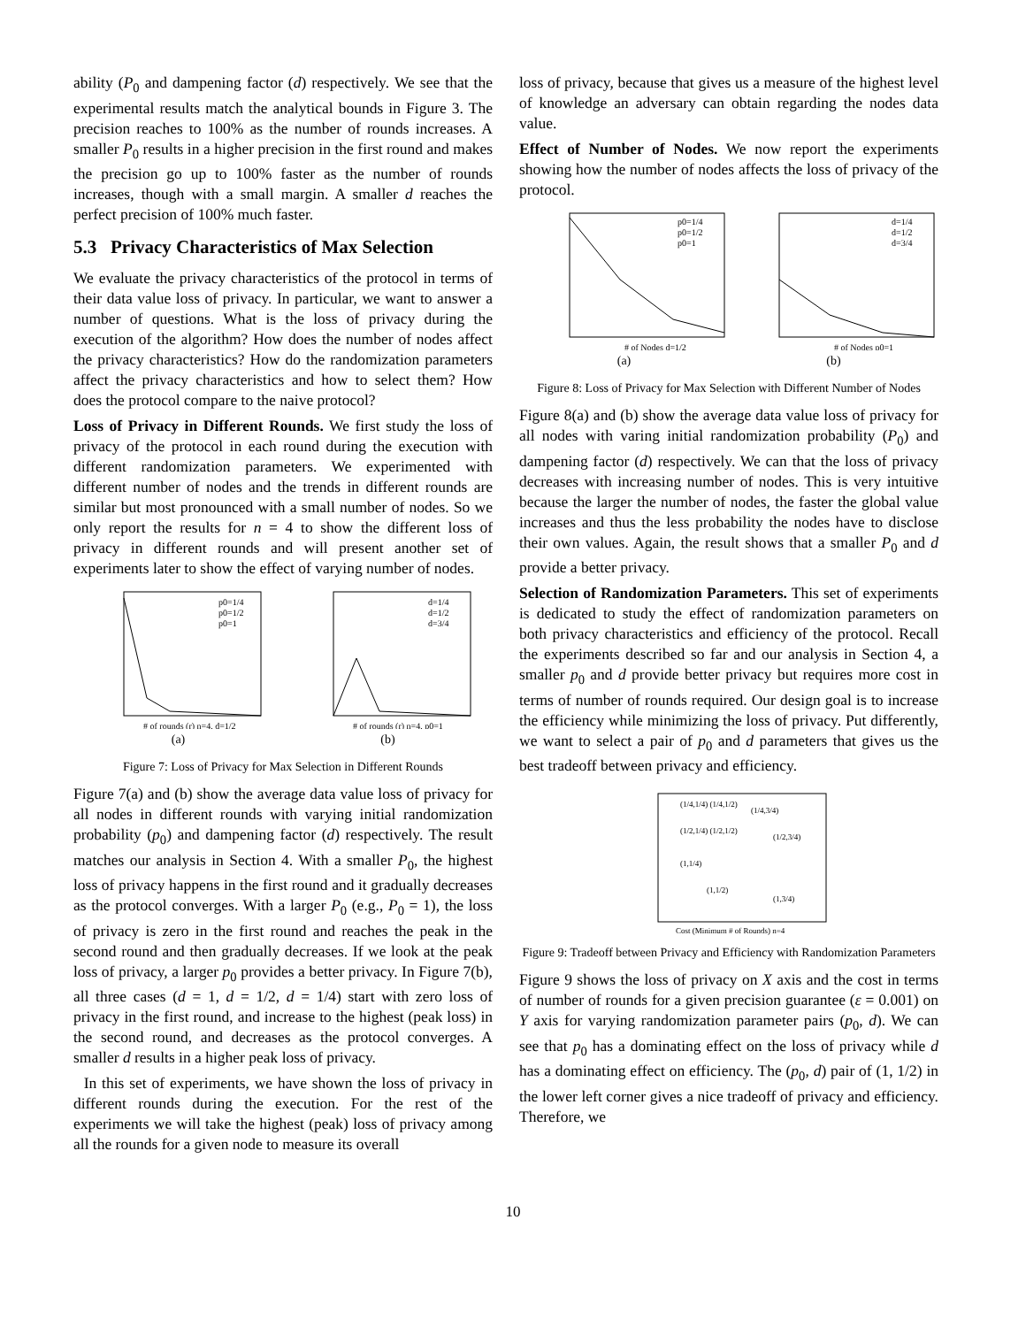ability (P<sub>0</sub> and dampening factor (d) respectively. We see that the experimental results match the analytical bounds in Figure 3. The precision reaches to 100% as the number of rounds increases. A smaller P<sub>0</sub> results in a higher precision in the first round and makes the precision go up to 100% faster as the number of rounds increases, though with a small margin. A smaller d reaches the perfect precision of 100% much faster.
5.3 Privacy Characteristics of Max Selection
We evaluate the privacy characteristics of the protocol in terms of their data value loss of privacy. In particular, we want to answer a number of questions. What is the loss of privacy during the execution of the algorithm? How does the number of nodes affect the privacy characteristics? How do the randomization parameters affect the privacy characteristics and how to select them? How does the protocol compare to the naive protocol?
Loss of Privacy in Different Rounds. We first study the loss of privacy of the protocol in each round during the execution with different randomization parameters. We experimented with different number of nodes and the trends in different rounds are similar but most pronounced with a small number of nodes. So we only report the results for n = 4 to show the different loss of privacy in different rounds and will present another set of experiments later to show the effect of varying number of nodes.
p0=1/4
p0=1/2
p0=1
# of rounds (r) n=4, d=1/2
(a)
d=1/4
d=1/2
d=3/4
# of rounds (r) n=4, p0=1
(b)
Figure 7: Loss of Privacy for Max Selection in Different Rounds
Figure 7(a) and (b) show the average data value loss of privacy for all nodes in different rounds with varying initial randomization probability (p<sub>0</sub>) and dampening factor (d) respectively. The result matches our analysis in Section 4. With a smaller P<sub>0</sub>, the highest loss of privacy happens in the first round and it gradually decreases as the protocol converges. With a larger P<sub>0</sub> (e.g., P<sub>0</sub> = 1), the loss of privacy is zero in the first round and reaches the peak in the second round and then gradually decreases. If we look at the peak loss of privacy, a larger p<sub>0</sub> provides a better privacy. In Figure 7(b), all three cases (d = 1, d = 1/2, d = 1/4) start with zero loss of privacy in the first round, and increase to the highest (peak loss) in the second round, and decreases as the protocol converges. A smaller d results in a higher peak loss of privacy.
In this set of experiments, we have shown the loss of privacy in different rounds during the execution. For the rest of the experiments we will take the highest (peak) loss of privacy among all the rounds for a given node to measure its overall
loss of privacy, because that gives us a measure of the highest level of knowledge an adversary can obtain regarding the nodes data value.
Effect of Number of Nodes. We now report the experiments showing how the number of nodes affects the loss of privacy of the protocol.
p0=1/4
p0=1/2
p0=1
# of Nodes d=1/2
(a)
d=1/4
d=1/2
d=3/4
# of Nodes p0=1
(b)
Figure 8: Loss of Privacy for Max Selection with Different Number of Nodes
Figure 8(a) and (b) show the average data value loss of privacy for all nodes with varing initial randomization probability (P<sub>0</sub>) and dampening factor (d) respectively. We can that the loss of privacy decreases with increasing number of nodes. This is very intuitive because the larger the number of nodes, the faster the global value increases and thus the less probability the nodes have to disclose their own values. Again, the result shows that a smaller P<sub>0</sub> and d provide a better privacy.
Selection of Randomization Parameters. This set of experiments is dedicated to study the effect of randomization parameters on both privacy characteristics and efficiency of the protocol. Recall the experiments described so far and our analysis in Section 4, a smaller p<sub>0</sub> and d provide better privacy but requires more cost in terms of number of rounds required. Our design goal is to increase the efficiency while minimizing the loss of privacy. Put differently, we want to select a pair of p<sub>0</sub> and d parameters that gives us the best tradeoff between privacy and efficiency.
(1/4,1/4) (1/4,1/2)
(1/4,3/4)
(1/2,1/4) (1/2,1/2)
(1/2,3/4)
(1,1/4)
(1,1/2)
(1,3/4)
Cost (Minimum # of Rounds) n=4
Figure 9: Tradeoff between Privacy and Efficiency with Randomization Parameters
Figure 9 shows the loss of privacy on X axis and the cost in terms of number of rounds for a given precision guarantee (ε = 0.001) on Y axis for varying randomization parameter pairs (p<sub>0</sub>, d). We can see that p<sub>0</sub> has a dominating effect on the loss of privacy while d has a dominating effect on efficiency. The (p<sub>0</sub>, d) pair of (1, 1/2) in the lower left corner gives a nice tradeoff of privacy and efficiency. Therefore, we
10